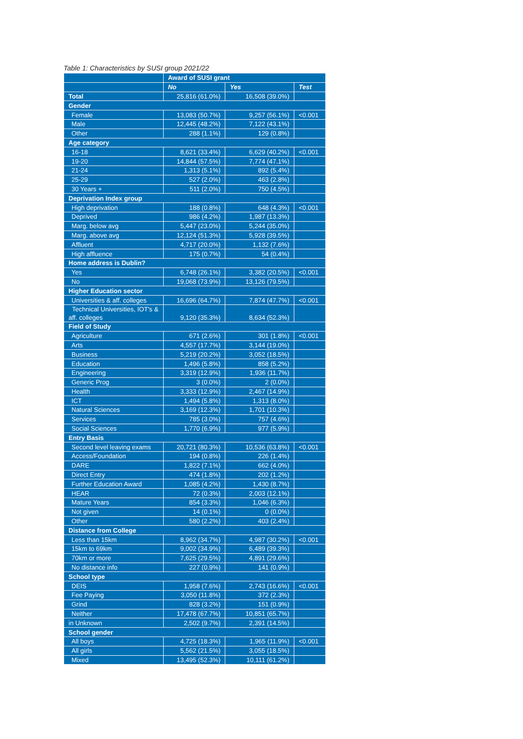Table 1: Characteristics by SUSI group 2021/22
| | Award of SUSI grant | | |
| --- | --- | --- | --- |
| | No | Yes | Test |
| Total | 25,816 (61.0%) | 16,508 (39.0%) | |
| Gender | | | |
| Female | 13,083 (50.7%) | 9,257 (56.1%) | <0.001 |
| Male | 12,445 (48.2%) | 7,122 (43.1%) | |
| Other | 288 (1.1%) | 129 (0.8%) | |
| Age category | | | |
| 16-18 | 8,621 (33.4%) | 6,629 (40.2%) | <0.001 |
| 19-20 | 14,844 (57.5%) | 7,774 (47.1%) | |
| 21-24 | 1,313 (5.1%) | 892 (5.4%) | |
| 25-29 | 527 (2.0%) | 463 (2.8%) | |
| 30 Years + | 511 (2.0%) | 750 (4.5%) | |
| Deprivation Index group | | | |
| High deprivation | 188 (0.8%) | 648 (4.3%) | <0.001 |
| Deprived | 986 (4.2%) | 1,987 (13.3%) | |
| Marg. below avg | 5,447 (23.0%) | 5,244 (35.0%) | |
| Marg. above avg | 12,124 (51.3%) | 5,928 (39.5%) | |
| Affluent | 4,717 (20.0%) | 1,132 (7.6%) | |
| High affluence | 175 (0.7%) | 54 (0.4%) | |
| Home address is Dublin? | | | |
| Yes | 6,748 (26.1%) | 3,382 (20.5%) | <0.001 |
| No | 19,068 (73.9%) | 13,126 (79.5%) | |
| Higher Education sector | | | |
| Universities & aff. colleges | 16,696 (64.7%) | 7,874 (47.7%) | <0.001 |
| Technical Universities, IOT's & aff. colleges | 9,120 (35.3%) | 8,634 (52.3%) | |
| Field of Study | | | |
| Agriculture | 671 (2.6%) | 301 (1.8%) | <0.001 |
| Arts | 4,557 (17.7%) | 3,144 (19.0%) | |
| Business | 5,219 (20.2%) | 3,052 (18.5%) | |
| Education | 1,496 (5.8%) | 858 (5.2%) | |
| Engineering | 3,319 (12.9%) | 1,936 (11.7%) | |
| Generic Prog | 3 (0.0%) | 2 (0.0%) | |
| Health | 3,333 (12.9%) | 2,467 (14.9%) | |
| ICT | 1,494 (5.8%) | 1,313 (8.0%) | |
| Natural Sciences | 3,169 (12.3%) | 1,701 (10.3%) | |
| Services | 785 (3.0%) | 757 (4.6%) | |
| Social Sciences | 1,770 (6.9%) | 977 (5.9%) | |
| Entry Basis | | | |
| Second level leaving exams | 20,721 (80.3%) | 10,536 (63.8%) | <0.001 |
| Access/Foundation | 194 (0.8%) | 226 (1.4%) | |
| DARE | 1,822 (7.1%) | 662 (4.0%) | |
| Direct Entry | 474 (1.8%) | 202 (1.2%) | |
| Further Education Award | 1,085 (4.2%) | 1,430 (8.7%) | |
| HEAR | 72 (0.3%) | 2,003 (12.1%) | |
| Mature Years | 854 (3.3%) | 1,046 (6.3%) | |
| Not given | 14 (0.1%) | 0 (0.0%) | |
| Other | 580 (2.2%) | 403 (2.4%) | |
| Distance from College | | | |
| Less than 15km | 8,962 (34.7%) | 4,987 (30.2%) | <0.001 |
| 15km to 69km | 9,002 (34.9%) | 6,489 (39.3%) | |
| 70km or more | 7,625 (29.5%) | 4,891 (29.6%) | |
| No distance info | 227 (0.9%) | 141 (0.9%) | |
| School type | | | |
| DEIS | 1,958 (7.6%) | 2,743 (16.6%) | <0.001 |
| Fee Paying | 3,050 (11.8%) | 372 (2.3%) | |
| Grind | 828 (3.2%) | 151 (0.9%) | |
| Neither | 17,478 (67.7%) | 10,851 (65.7%) | |
| in Unknown | 2,502 (9.7%) | 2,391 (14.5%) | |
| School gender | | | |
| All boys | 4,725 (18.3%) | 1,965 (11.9%) | <0.001 |
| All girls | 5,562 (21.5%) | 3,055 (18.5%) | |
| Mixed | 13,495 (52.3%) | 10,111 (61.2%) | |